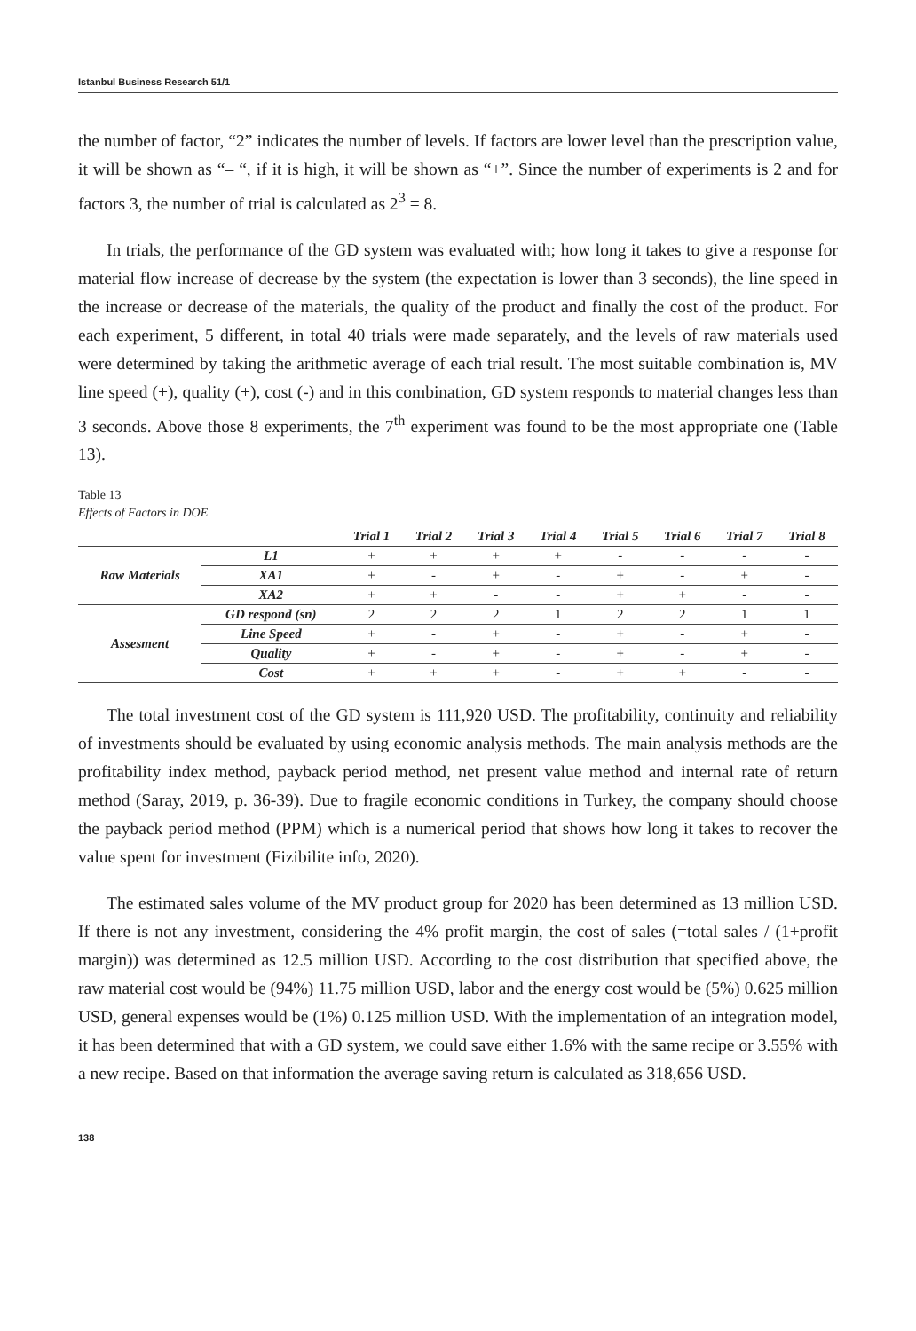Istanbul Business Research 51/1
the number of factor, “2” indicates the number of levels. If factors are lower level than the prescription value, it will be shown as “– “, if it is high, it will be shown as “+”. Since the number of experiments is 2 and for factors 3, the number of trial is calculated as 2<sup>3</sup> = 8.
In trials, the performance of the GD system was evaluated with; how long it takes to give a response for material flow increase of decrease by the system (the expectation is lower than 3 seconds), the line speed in the increase or decrease of the materials, the quality of the product and finally the cost of the product. For each experiment, 5 different, in total 40 trials were made separately, and the levels of raw materials used were determined by taking the arithmetic average of each trial result. The most suitable combination is, MV line speed (+), quality (+), cost (-) and in this combination, GD system responds to material changes less than 3 seconds. Above those 8 experiments, the 7<sup>th</sup> experiment was found to be the most appropriate one (Table 13).
Table 13
Effects of Factors in DOE
| | | Trial 1 | Trial 2 | Trial 3 | Trial 4 | Trial 5 | Trial 6 | Trial 7 | Trial 8 |
| --- | --- | --- | --- | --- | --- | --- | --- | --- | --- |
| Raw Materials | L1 | + | + | + | + | - | - | - | - |
| | XA1 | + | - | + | - | + | - | + | - |
| | XA2 | + | + | - | - | + | + | - | - |
| Assesment | GD respond (sn) | 2 | 2 | 2 | 1 | 2 | 2 | 1 | 1 |
| | Line Speed | + | - | + | - | + | - | + | - |
| | Quality | + | - | + | - | + | - | + | - |
| | Cost | + | + | + | - | + | + | - | - |
The total investment cost of the GD system is 111,920 USD. The profitability, continuity and reliability of investments should be evaluated by using economic analysis methods. The main analysis methods are the profitability index method, payback period method, net present value method and internal rate of return method (Saray, 2019, p. 36-39). Due to fragile economic conditions in Turkey, the company should choose the payback period method (PPM) which is a numerical period that shows how long it takes to recover the value spent for investment (Fizibilite info, 2020).
The estimated sales volume of the MV product group for 2020 has been determined as 13 million USD. If there is not any investment, considering the 4% profit margin, the cost of sales (=total sales / (1+profit margin)) was determined as 12.5 million USD. According to the cost distribution that specified above, the raw material cost would be (94%) 11.75 million USD, labor and the energy cost would be (5%) 0.625 million USD, general expenses would be (1%) 0.125 million USD. With the implementation of an integration model, it has been determined that with a GD system, we could save either 1.6% with the same recipe or 3.55% with a new recipe. Based on that information the average saving return is calculated as 318,656 USD.
138